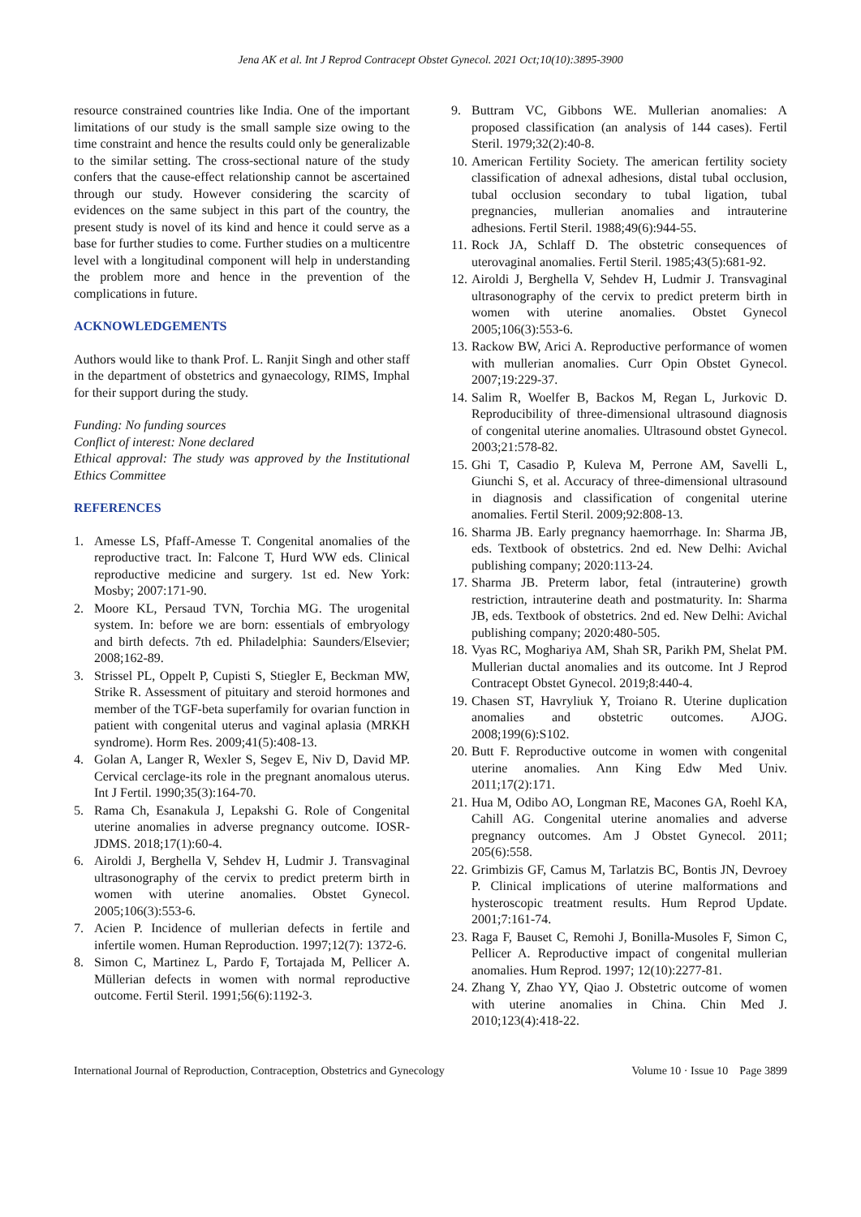Jena AK et al. Int J Reprod Contracept Obstet Gynecol. 2021 Oct;10(10):3895-3900
resource constrained countries like India. One of the important limitations of our study is the small sample size owing to the time constraint and hence the results could only be generalizable to the similar setting. The cross-sectional nature of the study confers that the cause-effect relationship cannot be ascertained through our study. However considering the scarcity of evidences on the same subject in this part of the country, the present study is novel of its kind and hence it could serve as a base for further studies to come. Further studies on a multicentre level with a longitudinal component will help in understanding the problem more and hence in the prevention of the complications in future.
ACKNOWLEDGEMENTS
Authors would like to thank Prof. L. Ranjit Singh and other staff in the department of obstetrics and gynaecology, RIMS, Imphal for their support during the study.
Funding: No funding sources
Conflict of interest: None declared
Ethical approval: The study was approved by the Institutional Ethics Committee
REFERENCES
1. Amesse LS, Pfaff-Amesse T. Congenital anomalies of the reproductive tract. In: Falcone T, Hurd WW eds. Clinical reproductive medicine and surgery. 1st ed. New York: Mosby; 2007:171-90.
2. Moore KL, Persaud TVN, Torchia MG. The urogenital system. In: before we are born: essentials of embryology and birth defects. 7th ed. Philadelphia: Saunders/Elsevier; 2008;162-89.
3. Strissel PL, Oppelt P, Cupisti S, Stiegler E, Beckman MW, Strike R. Assessment of pituitary and steroid hormones and member of the TGF-beta superfamily for ovarian function in patient with congenital uterus and vaginal aplasia (MRKH syndrome). Horm Res. 2009;41(5):408-13.
4. Golan A, Langer R, Wexler S, Segev E, Niv D, David MP. Cervical cerclage-its role in the pregnant anomalous uterus. Int J Fertil. 1990;35(3):164-70.
5. Rama Ch, Esanakula J, Lepakshi G. Role of Congenital uterine anomalies in adverse pregnancy outcome. IOSR-JDMS. 2018;17(1):60-4.
6. Airoldi J, Berghella V, Sehdev H, Ludmir J. Transvaginal ultrasonography of the cervix to predict preterm birth in women with uterine anomalies. Obstet Gynecol. 2005;106(3):553-6.
7. Acien P. Incidence of mullerian defects in fertile and infertile women. Human Reproduction. 1997;12(7): 1372-6.
8. Simon C, Martinez L, Pardo F, Tortajada M, Pellicer A. Müllerian defects in women with normal reproductive outcome. Fertil Steril. 1991;56(6):1192-3.
9. Buttram VC, Gibbons WE. Mullerian anomalies: A proposed classification (an analysis of 144 cases). Fertil Steril. 1979;32(2):40-8.
10. American Fertility Society. The american fertility society classification of adnexal adhesions, distal tubal occlusion, tubal occlusion secondary to tubal ligation, tubal pregnancies, mullerian anomalies and intrauterine adhesions. Fertil Steril. 1988;49(6):944-55.
11. Rock JA, Schlaff D. The obstetric consequences of uterovaginal anomalies. Fertil Steril. 1985;43(5):681-92.
12. Airoldi J, Berghella V, Sehdev H, Ludmir J. Transvaginal ultrasonography of the cervix to predict preterm birth in women with uterine anomalies. Obstet Gynecol 2005;106(3):553-6.
13. Rackow BW, Arici A. Reproductive performance of women with mullerian anomalies. Curr Opin Obstet Gynecol. 2007;19:229-37.
14. Salim R, Woelfer B, Backos M, Regan L, Jurkovic D. Reproducibility of three-dimensional ultrasound diagnosis of congenital uterine anomalies. Ultrasound obstet Gynecol. 2003;21:578-82.
15. Ghi T, Casadio P, Kuleva M, Perrone AM, Savelli L, Giunchi S, et al. Accuracy of three-dimensional ultrasound in diagnosis and classification of congenital uterine anomalies. Fertil Steril. 2009;92:808-13.
16. Sharma JB. Early pregnancy haemorrhage. In: Sharma JB, eds. Textbook of obstetrics. 2nd ed. New Delhi: Avichal publishing company; 2020:113-24.
17. Sharma JB. Preterm labor, fetal (intrauterine) growth restriction, intrauterine death and postmaturity. In: Sharma JB, eds. Textbook of obstetrics. 2nd ed. New Delhi: Avichal publishing company; 2020:480-505.
18. Vyas RC, Moghariya AM, Shah SR, Parikh PM, Shelat PM. Mullerian ductal anomalies and its outcome. Int J Reprod Contracept Obstet Gynecol. 2019;8:440-4.
19. Chasen ST, Havryliuk Y, Troiano R. Uterine duplication anomalies and obstetric outcomes. AJOG. 2008;199(6):S102.
20. Butt F. Reproductive outcome in women with congenital uterine anomalies. Ann King Edw Med Univ. 2011;17(2):171.
21. Hua M, Odibo AO, Longman RE, Macones GA, Roehl KA, Cahill AG. Congenital uterine anomalies and adverse pregnancy outcomes. Am J Obstet Gynecol. 2011; 205(6):558.
22. Grimbizis GF, Camus M, Tarlatzis BC, Bontis JN, Devroey P. Clinical implications of uterine malformations and hysteroscopic treatment results. Hum Reprod Update. 2001;7:161-74.
23. Raga F, Bauset C, Remohi J, Bonilla-Musoles F, Simon C, Pellicer A. Reproductive impact of congenital mullerian anomalies. Hum Reprod. 1997; 12(10):2277-81.
24. Zhang Y, Zhao YY, Qiao J. Obstetric outcome of women with uterine anomalies in China. Chin Med J. 2010;123(4):418-22.
International Journal of Reproduction, Contraception, Obstetrics and Gynecology Volume 10 · Issue 10 Page 3899